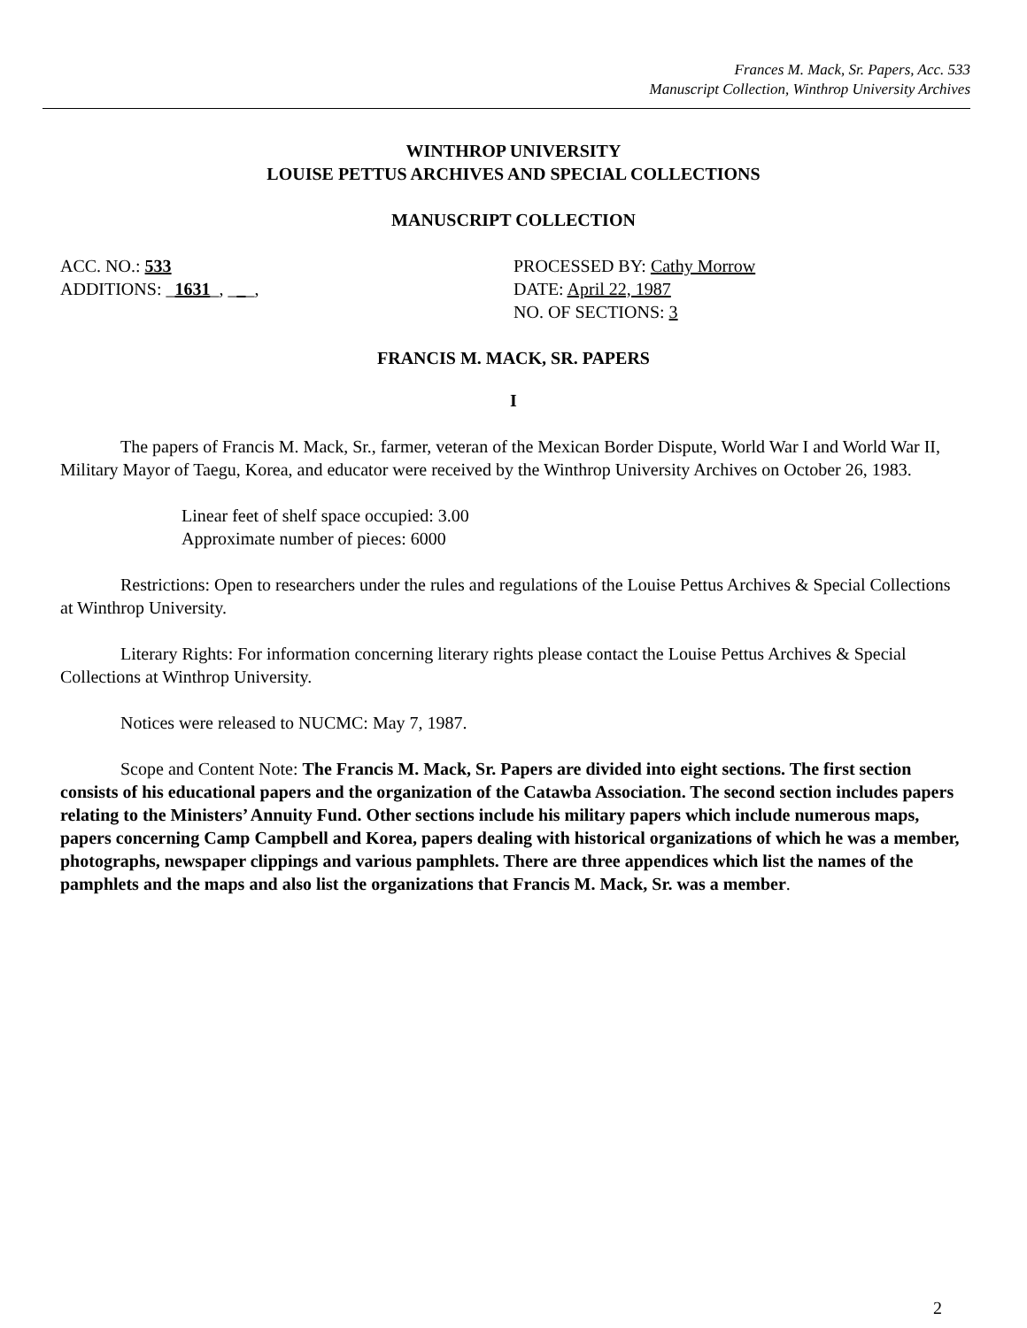Frances M. Mack, Sr. Papers, Acc. 533
Manuscript Collection, Winthrop University Archives
WINTHROP UNIVERSITY
LOUISE PETTUS ARCHIVES AND SPECIAL COLLECTIONS
MANUSCRIPT COLLECTION
ACC. NO.: 533
ADDITIONS: _1631_, ___,
PROCESSED BY: Cathy Morrow
DATE: April 22, 1987
NO. OF SECTIONS: 3
FRANCIS M. MACK, SR. PAPERS
I
The papers of Francis M. Mack, Sr., farmer, veteran of the Mexican Border Dispute, World War I and World War II, Military Mayor of Taegu, Korea, and educator were received by the Winthrop University Archives on October 26, 1983.
Linear feet of shelf space occupied: 3.00
Approximate number of pieces: 6000
Restrictions: Open to researchers under the rules and regulations of the Louise Pettus Archives & Special Collections at Winthrop University.
Literary Rights: For information concerning literary rights please contact the Louise Pettus Archives & Special Collections at Winthrop University.
Notices were released to NUCMC: May 7, 1987.
Scope and Content Note: The Francis M. Mack, Sr. Papers are divided into eight sections. The first section consists of his educational papers and the organization of the Catawba Association. The second section includes papers relating to the Ministers’ Annuity Fund. Other sections include his military papers which include numerous maps, papers concerning Camp Campbell and Korea, papers dealing with historical organizations of which he was a member, photographs, newspaper clippings and various pamphlets. There are three appendices which list the names of the pamphlets and the maps and also list the organizations that Francis M. Mack, Sr. was a member.
2